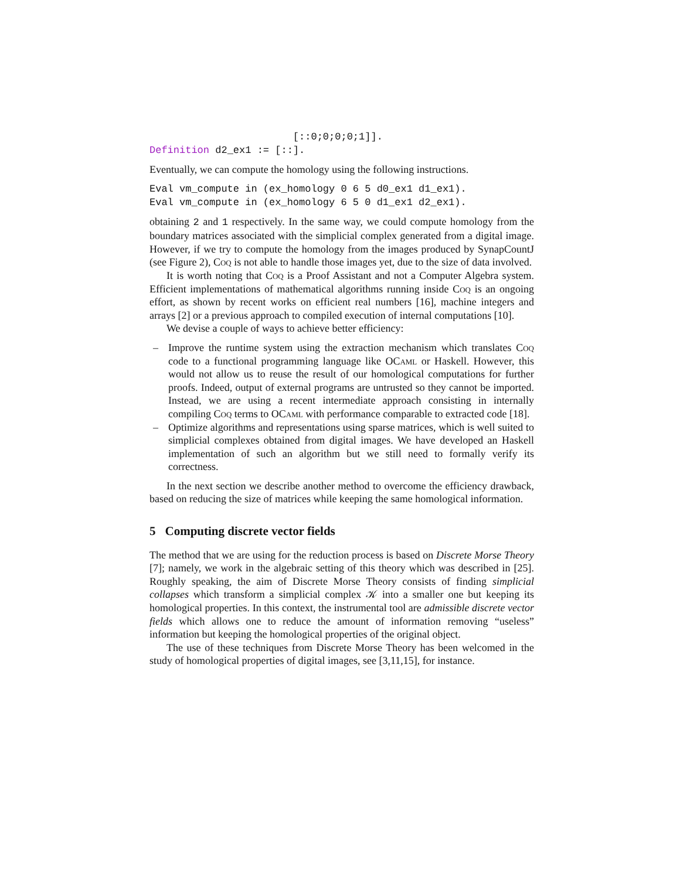[::0;0;0;0;1]].
Definition d2_ex1 := [::].
Eventually, we can compute the homology using the following instructions.
Eval vm_compute in (ex_homology 0 6 5 d0_ex1 d1_ex1).
Eval vm_compute in (ex_homology 6 5 0 d1_ex1 d2_ex1).
obtaining 2 and 1 respectively. In the same way, we could compute homology from the boundary matrices associated with the simplicial complex generated from a digital image. However, if we try to compute the homology from the images produced by SynapCountJ (see Figure 2), Coq is not able to handle those images yet, due to the size of data involved.
It is worth noting that Coq is a Proof Assistant and not a Computer Algebra system. Efficient implementations of mathematical algorithms running inside Coq is an ongoing effort, as shown by recent works on efficient real numbers [16], machine integers and arrays [2] or a previous approach to compiled execution of internal computations [10].
We devise a couple of ways to achieve better efficiency:
– Improve the runtime system using the extraction mechanism which translates Coq code to a functional programming language like OCaml or Haskell. However, this would not allow us to reuse the result of our homological computations for further proofs. Indeed, output of external programs are untrusted so they cannot be imported. Instead, we are using a recent intermediate approach consisting in internally compiling Coq terms to OCaml with performance comparable to extracted code [18].
– Optimize algorithms and representations using sparse matrices, which is well suited to simplicial complexes obtained from digital images. We have developed an Haskell implementation of such an algorithm but we still need to formally verify its correctness.
In the next section we describe another method to overcome the efficiency drawback, based on reducing the size of matrices while keeping the same homological information.
5 Computing discrete vector fields
The method that we are using for the reduction process is based on Discrete Morse Theory [7]; namely, we work in the algebraic setting of this theory which was described in [25]. Roughly speaking, the aim of Discrete Morse Theory consists of finding simplicial collapses which transform a simplicial complex 𝒦 into a smaller one but keeping its homological properties. In this context, the instrumental tool are admissible discrete vector fields which allows one to reduce the amount of information removing “useless” information but keeping the homological properties of the original object.
The use of these techniques from Discrete Morse Theory has been welcomed in the study of homological properties of digital images, see [3,11,15], for instance.